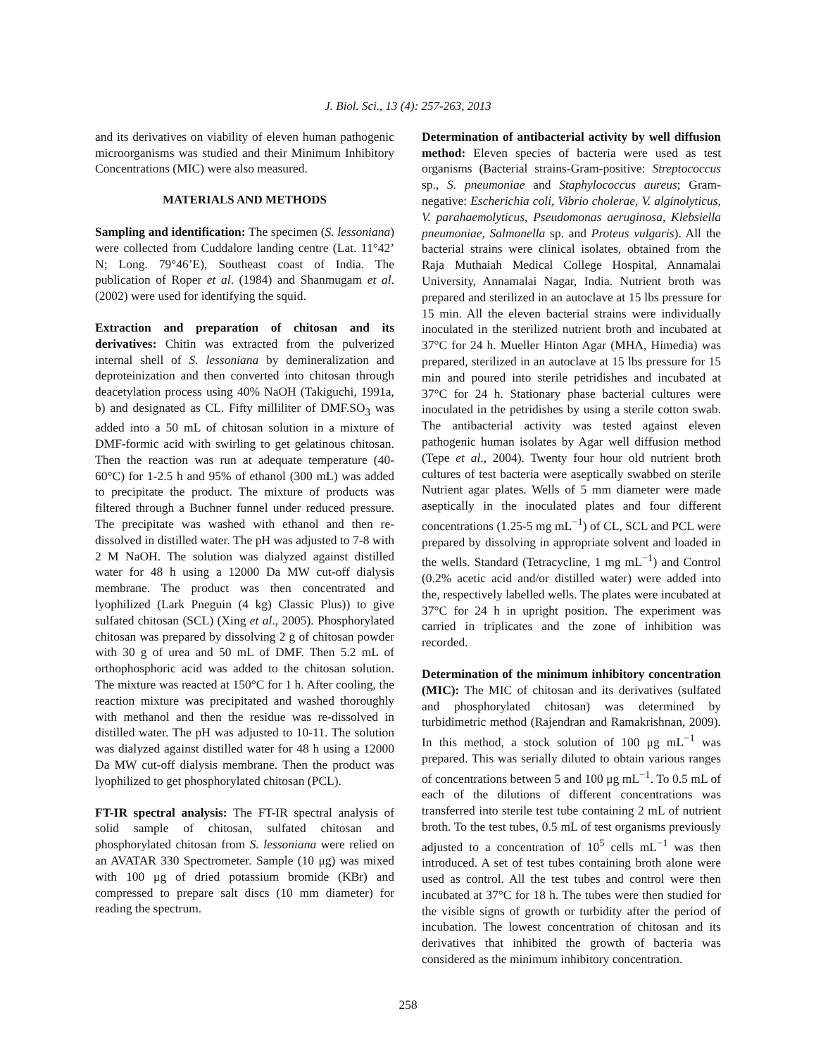J. Biol. Sci., 13 (4): 257-263, 2013
and its derivatives on viability of eleven human pathogenic microorganisms was studied and their Minimum Inhibitory Concentrations (MIC) were also measured.
MATERIALS AND METHODS
Sampling and identification: The specimen (S. lessoniana) were collected from Cuddalore landing centre (Lat. 11°42’ N; Long. 79°46’E), Southeast coast of India. The publication of Roper et al. (1984) and Shanmugam et al. (2002) were used for identifying the squid.
Extraction and preparation of chitosan and its derivatives: Chitin was extracted from the pulverized internal shell of S. lessoniana by demineralization and deproteinization and then converted into chitosan through deacetylation process using 40% NaOH (Takiguchi, 1991a, b) and designated as CL. Fifty milliliter of DMF.SO<sub>3</sub> was added into a 50 mL of chitosan solution in a mixture of DMF-formic acid with swirling to get gelatinous chitosan. Then the reaction was run at adequate temperature (40-60°C) for 1-2.5 h and 95% of ethanol (300 mL) was added to precipitate the product. The mixture of products was filtered through a Buchner funnel under reduced pressure. The precipitate was washed with ethanol and then re-dissolved in distilled water. The pH was adjusted to 7-8 with 2 M NaOH. The solution was dialyzed against distilled water for 48 h using a 12000 Da MW cut-off dialysis membrane. The product was then concentrated and lyophilized (Lark Pneguin (4 kg) Classic Plus)) to give sulfated chitosan (SCL) (Xing et al., 2005). Phosphorylated chitosan was prepared by dissolving 2 g of chitosan powder with 30 g of urea and 50 mL of DMF. Then 5.2 mL of orthophosphoric acid was added to the chitosan solution. The mixture was reacted at 150°C for 1 h. After cooling, the reaction mixture was precipitated and washed thoroughly with methanol and then the residue was re-dissolved in distilled water. The pH was adjusted to 10-11. The solution was dialyzed against distilled water for 48 h using a 12000 Da MW cut-off dialysis membrane. Then the product was lyophilized to get phosphorylated chitosan (PCL).
FT-IR spectral analysis: The FT-IR spectral analysis of solid sample of chitosan, sulfated chitosan and phosphorylated chitosan from S. lessoniana were relied on an AVATAR 330 Spectrometer. Sample (10 μg) was mixed with 100 μg of dried potassium bromide (KBr) and compressed to prepare salt discs (10 mm diameter) for reading the spectrum.
Determination of antibacterial activity by well diffusion method: Eleven species of bacteria were used as test organisms (Bacterial strains-Gram-positive: Streptococcus sp., S. pneumoniae and Staphylococcus aureus; Gram-negative: Escherichia coli, Vibrio cholerae, V. alginolyticus, V. parahaemolyticus, Pseudomonas aeruginosa, Klebsiella pneumoniae, Salmonella sp. and Proteus vulgaris). All the bacterial strains were clinical isolates, obtained from the Raja Muthaiah Medical College Hospital, Annamalai University, Annamalai Nagar, India. Nutrient broth was prepared and sterilized in an autoclave at 15 lbs pressure for 15 min. All the eleven bacterial strains were individually inoculated in the sterilized nutrient broth and incubated at 37°C for 24 h. Mueller Hinton Agar (MHA, Himedia) was prepared, sterilized in an autoclave at 15 lbs pressure for 15 min and poured into sterile petridishes and incubated at 37°C for 24 h. Stationary phase bacterial cultures were inoculated in the petridishes by using a sterile cotton swab. The antibacterial activity was tested against eleven pathogenic human isolates by Agar well diffusion method (Tepe et al., 2004). Twenty four hour old nutrient broth cultures of test bacteria were aseptically swabbed on sterile Nutrient agar plates. Wells of 5 mm diameter were made aseptically in the inoculated plates and four different concentrations (1.25-5 mg mL<sup>−1</sup>) of CL, SCL and PCL were prepared by dissolving in appropriate solvent and loaded in the wells. Standard (Tetracycline, 1 mg mL<sup>−1</sup>) and Control (0.2% acetic acid and/or distilled water) were added into the, respectively labelled wells. The plates were incubated at 37°C for 24 h in upright position. The experiment was carried in triplicates and the zone of inhibition was recorded.
Determination of the minimum inhibitory concentration (MIC): The MIC of chitosan and its derivatives (sulfated and phosphorylated chitosan) was determined by turbidimetric method (Rajendran and Ramakrishnan, 2009). In this method, a stock solution of 100 μg mL<sup>−1</sup> was prepared. This was serially diluted to obtain various ranges of concentrations between 5 and 100 μg mL<sup>−1</sup>. To 0.5 mL of each of the dilutions of different concentrations was transferred into sterile test tube containing 2 mL of nutrient broth. To the test tubes, 0.5 mL of test organisms previously adjusted to a concentration of 10<sup>5</sup> cells mL<sup>−1</sup> was then introduced. A set of test tubes containing broth alone were used as control. All the test tubes and control were then incubated at 37°C for 18 h. The tubes were then studied for the visible signs of growth or turbidity after the period of incubation. The lowest concentration of chitosan and its derivatives that inhibited the growth of bacteria was considered as the minimum inhibitory concentration.
258